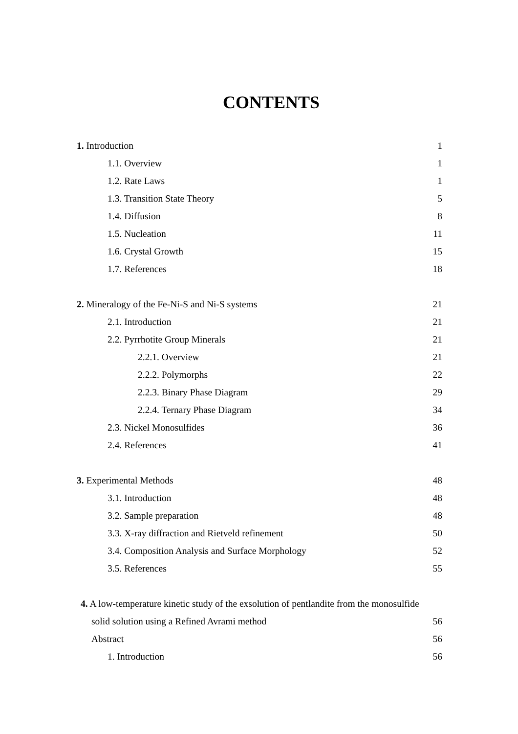CONTENTS
1. Introduction 1
1.1. Overview 1
1.2. Rate Laws 1
1.3. Transition State Theory 5
1.4. Diffusion 8
1.5. Nucleation 11
1.6. Crystal Growth 15
1.7. References 18
2. Mineralogy of the Fe-Ni-S and Ni-S systems 21
2.1. Introduction 21
2.2. Pyrrhotite Group Minerals 21
2.2.1. Overview 21
2.2.2. Polymorphs 22
2.2.3. Binary Phase Diagram 29
2.2.4. Ternary Phase Diagram 34
2.3. Nickel Monosulfides 36
2.4. References 41
3. Experimental Methods 48
3.1. Introduction 48
3.2. Sample preparation 48
3.3. X-ray diffraction and Rietveld refinement 50
3.4. Composition Analysis and Surface Morphology 52
3.5. References 55
4. A low-temperature kinetic study of the exsolution of pentlandite from the monosulfide
solid solution using a Refined Avrami method 56
Abstract 56
1. Introduction 56